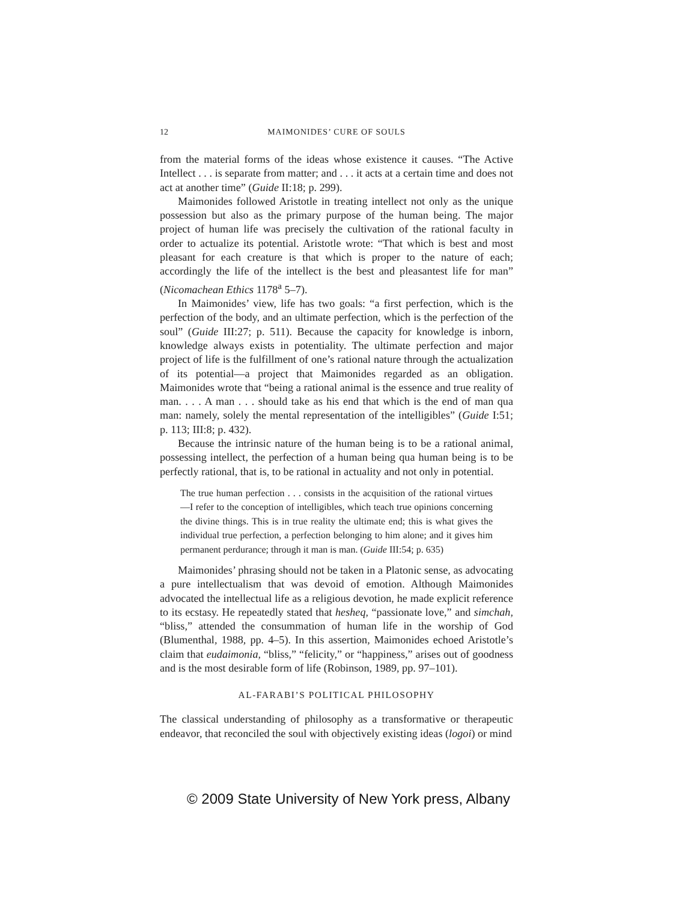12 MAIMONIDES’ CURE OF SOULS
from the material forms of the ideas whose existence it causes. “The Active Intellect . . . is separate from matter; and . . . it acts at a certain time and does not act at another time” (Guide II:18; p. 299).
Maimonides followed Aristotle in treating intellect not only as the unique possession but also as the primary purpose of the human being. The major project of human life was precisely the cultivation of the rational faculty in order to actualize its potential. Aristotle wrote: “That which is best and most pleasant for each creature is that which is proper to the nature of each; accordingly the life of the intellect is the best and pleasantest life for man” (Nicomachean Ethics 1178<sup>a</sup> 5–7).
In Maimonides’ view, life has two goals: “a first perfection, which is the perfection of the body, and an ultimate perfection, which is the perfection of the soul” (Guide III:27; p. 511). Because the capacity for knowledge is inborn, knowledge always exists in potentiality. The ultimate perfection and major project of life is the fulfillment of one’s rational nature through the actualization of its potential—a project that Maimonides regarded as an obligation. Maimonides wrote that “being a rational animal is the essence and true reality of man. . . . A man . . . should take as his end that which is the end of man qua man: namely, solely the mental representation of the intelligibles” (Guide I:51; p. 113; III:8; p. 432).
Because the intrinsic nature of the human being is to be a rational animal, possessing intellect, the perfection of a human being qua human being is to be perfectly rational, that is, to be rational in actuality and not only in potential.
The true human perfection . . . consists in the acquisition of the rational virtues—I refer to the conception of intelligibles, which teach true opinions concerning the divine things. This is in true reality the ultimate end; this is what gives the individual true perfection, a perfection belonging to him alone; and it gives him permanent perdurance; through it man is man. (Guide III:54; p. 635)
Maimonides’ phrasing should not be taken in a Platonic sense, as advocating a pure intellectualism that was devoid of emotion. Although Maimonides advocated the intellectual life as a religious devotion, he made explicit reference to its ecstasy. He repeatedly stated that hesheq, “passionate love,” and simchah, “bliss,” attended the consummation of human life in the worship of God (Blumenthal, 1988, pp. 4–5). In this assertion, Maimonides echoed Aristotle’s claim that eudaimonia, “bliss,” “felicity,” or “happiness,” arises out of goodness and is the most desirable form of life (Robinson, 1989, pp. 97–101).
AL-FARABI’S POLITICAL PHILOSOPHY
The classical understanding of philosophy as a transformative or therapeutic endeavor, that reconciled the soul with objectively existing ideas (logoi) or mind
© 2009 State University of New York press, Albany